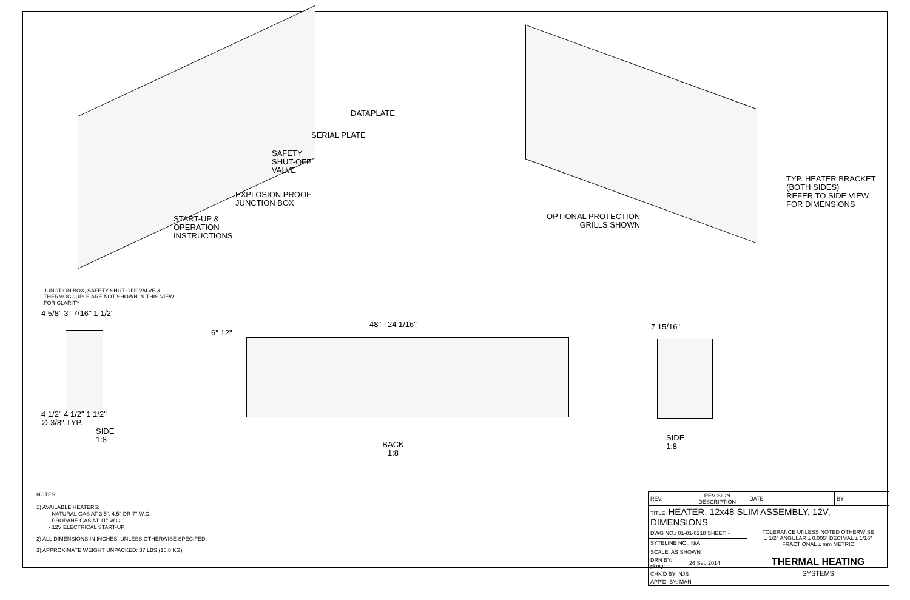DATAPLATE
SERIAL PLATE
SAFETY
SHUT-OFF
VALVE
EXPLOSION PROOF
JUNCTION BOX
START-UP &
OPERATION
INSTRUCTIONS
TYP. HEATER BRACKET
(BOTH SIDES)
REFER TO SIDE VIEW
FOR DIMENSIONS
OPTIONAL PROTECTION
GRILLS SHOWN
JUNCTION BOX, SAFETY SHUT-OFF VALVE & THERMOCOUPLE ARE NOT SHOWN IN THIS VIEW FOR CLARITY
4 5/8" 3" 7/16" 1 1/2"
4 1/2" 4 1/2" 1 1/2"
∅ 3/8" TYP.
SIDE
1:8
48" 24 1/16"
6" 12"
BACK
1:8
7 15/16"
SIDE
1:8
NOTES:
1) AVAILABLE HEATERS:
- NATURAL GAS AT 3.5", 4.5" OR 7" W.C.
- PROPANE GAS AT 11" W.C.
- 12V ELECTRICAL START-UP
2) ALL DIMENSIONS IN INCHES, UNLESS OTHERWISE SPECIFED.
3) APPROXIMATE WEIGHT UNPACKED: 37 LBS (16.8 KG)
| REV. | REVISION DESCRIPTION | | DATE | BY |
| TITLE: HEATER, 12x48 SLIM ASSEMBLY, 12V, DIMENSIONS | | | | |
| DWG NO.: 01-01-0218 SHEET: - | | TOLERANCE UNLESS NOTED OTHERWISE ± 1/2° ANGULAR ± 0.005" DECIMAL ± 1/16" FRACTIONAL ± mm METRIC | | |
| SYTELINE NO.: N/A | | | | |
| SCALE: AS SHOWN | | THERMAL HEATING SYSTEMS | | |
| DRN BY: pknight | 26 Sep 2014 | | | |
| CHK'D BY: NJS | | | | |
| APP'D. BY: MAN | | | | |